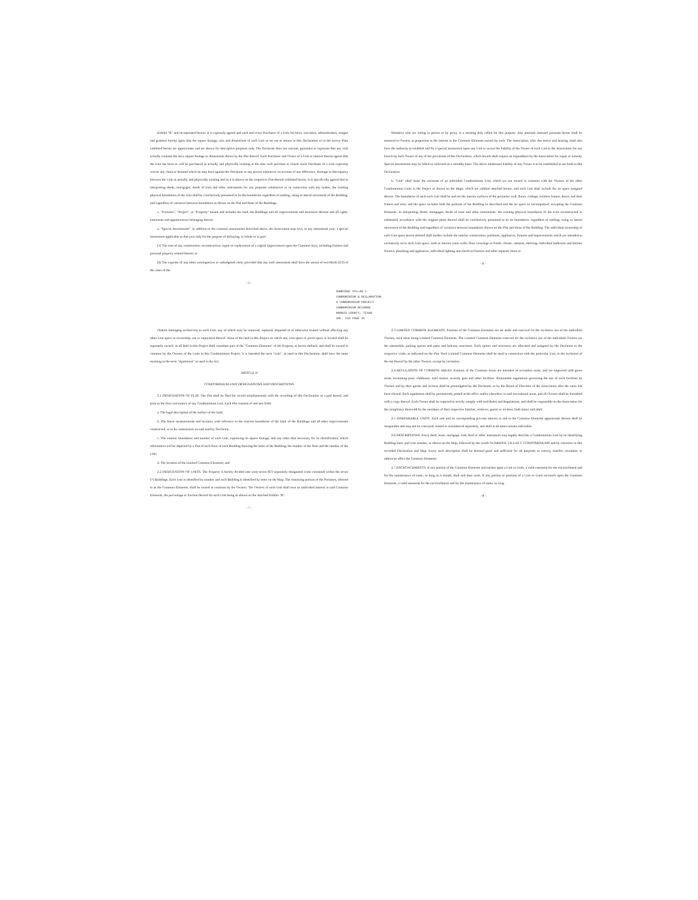Exhibit "B" and incorporated herein. It is expressly agreed and each and every Purchaser of a Unit, his heirs, executors, administrators, assigns and grantees hereby agree that the square footage, size and dimensions of each Unit as set out or shown in this Declaration or in the survey Plats exhibited hereto are approximate and are shown for descriptive purposes only. The Declarant does not warrant, guarantee or represent that any Unit actually contains the area, square footage or dimensions shown by the Plat thereof. Each Purchaser and Owner of a Unit or interest therein agrees that the Unit has been or will be purchased as actually and physically existing at the time such purchase is closed. Each Purchaser of a Unit expressly waives any claim or demand which he may have against the Declarant or any person whomever on account of any difference, shortage or discrepancy between the Unit as actually and physically existing and as it is shown on the respective Plat thereof exhibited hereto. It is specifically agreed that in interpreting deeds, mortgages, deeds of trust and other instruments for any purposes whatsoever or in connection with any matter, the existing physical boundaries of the Unit shall be conclusively presumed to be the boundaries regardless of settling, rising or lateral movement of the Building, and regardless of variances between boundaries as shown on the Plat and those of the Buildings.
z. "Premises", "Project", or "Property" means and includes the land, the Buildings and all improvements and structures thereon and all rights, easements and appurtenances belonging thereto.
a. "Special Assessments". In addition to the common assessments described above, the Association may levy, in any assessment year, a special assessment applicable to that year only for the purpose of defraying, in whole or in part:
(1) The cost of any construction, reconstruction, repair or replacement of a capital improvement upon the Common Area, including fixtures and personal property related thereto; or
(2) The expense of any other contingencies or unbudgeted costs; provided that any such assessment shall have the assent of two-thirds (2/3) of the votes of the
- 5 -
Members who are voting in person or by proxy at a meeting duly called for this purpose. Any amounts assessed pursuant hereto shall be assessed to Owners in proportion to the interest in the Common Elements owned by each. The Association, after due notice and hearing, shall also have the authority to establish and fix a special assessment upon any Unit to secure the liability of the Owner of such Unit to the Association for any breach by such Owner of any of the provisions of this Declaration, which breach shall require an expenditure by the Association for repair or remedy. Special assessments may be billed or collected on a monthly basis. The above mentioned liability of any Owner is to be established as set forth in this Declaration.
b. "Unit" shall mean the elements of an individual Condominium Unit, which are not owned in common with the Owners of the other Condominium Units in the Project as shown on the Maps, which are exhibits attached hereto, and each Unit shall include the air space assigned thereto. The boundaries of each such Unit shall be and are the interior surfaces of the perimeter wall, floors, ceilings, window frames, doors, and door frames and trim; and the space includes both the portions of the Building so described and the air space so encompassed, excepting the Common Elements. In interpreting deeds, mortgages, deeds of trust and other instruments, the existing physical boundaries of the Unit reconstructed in substantial accordance with the original plans thereof shall be conclusively presumed to be its boundaries, regardless of settling, rising or lateral movement of the Building and regardless of variances between boundaries shown on the Plat and those of the Building. The individual ownership of each Unit space herein defined shall further include the interior construction, partitions, appliances, fixtures and improvements which are intended to exclusively serve such Unit space, such as interior room walls, floor coverings or finish, closets, cabinets, shelving, individual bathroom and kitchen fixtures, plumbing and appliances, individual lighting and electrical fixtures and other separate items or
- 6 -
SUNRIDGE VILLAS C
CONDOMINIUM & DECLARATION
A CONDOMINIUM PROJECT
CONDOMINIUM RECORDS
HARRIS COUNTY, TEXAS
VOL. 134 PAGE 41
chattels belonging exclusively to such Unit, any of which may be removed, replaced, disposed of or otherwise treated without affecting any other Unit space or ownership, use or enjoyment thereof. None of the land in this Project on which any Unit space or porch space is located shall be separately owned, as all land in this Project shall constitute part of the "Common Elements" of the Property as herein defined, and shall be owned in common by the Owners of the Units in this Condominium Project. It is intended the term "Unit", as used in this Declaration, shall have the same meaning as the term "Apartment" as used in the Act.
ARTICLE II
CONDOMINIUM UNIT DESIGNATIONS AND DESCRIPTIONS
2.1 DESIGNATION OF PLAT. The Plat shall be filed for record simultaneously with the recording of this Declaration as a part hereof, and prior to the first conveyance of any Condominium Unit. Each Plat consists of and sets forth:
a. The legal description of the surface of the land;
b. The linear measurements and location, with reference to the exterior boundaries of the land, of the Buildings and all other improvements constructed, or to be constructed, on said land by Declarant;
c. The exterior boundaries and number of each Unit, expressing its square footage, and any other data necessary for its identification, which information will be depicted by a Plat of each floor of each Building showing the letter of the Building, the number of the floor and the number of the Unit;
d. The location of the Limited Common Elements; and
2.2 DESIGNATION OF UNITS. The Property is hereby divided into sixty-seven (67) separately designated Units contained within the seven (7) Buildings. Each Unit is identified by number and each Building is identified by letter on the Map. The remaining portion of the Premises, referred to as the Common Elements, shall be owned in common by the Owners. The Owners of each Unit shall own an undivided interest in said Common Elements, the percentage or fraction thereof for each Unit being as shown on the attached Exhibit "B".
- 7 -
2.3 LIMITED COMMON ELEMENTS. Portions of the Common Elements are set aside and reserved for the exclusive use of the individual Owners, such areas being Limited Common Elements. The Limited Common Elements reserved for the exclusive use of the individual Owners are the automobile parking spaces and patio and balcony structures. Such spaces and structures are allocated and assigned by the Declarant to the respective Units, as indicated on the Plat. Such Limited Common Elements shall be used in connection with the particular Unit, to the exclusion of the use thereof by the other Owners, except by invitation.
2.4 REGULATION OF COMMON AREAS. Portions of the Common Areas are intended as recreation areas, and are improved with green areas, swimming pool, clubhouse, mail station, security gate and other facilities. Reasonable regulations governing the use of such facilities by Owners and by their guests and invitees shall be promulgated by the Declarant, or by the Board of Directors of the Association after the same has been elected. Such regulations shall be permanently posted at the office and/or elsewhere in said recreational areas, and all Owners shall be furnished with a copy thereof. Each Owner shall be required to strictly comply with said Rules and Regulations, and shall be responsible to the Association for the compliance therewith by the members of their respective families, relatives, guests or invitees, both minor and adult.
2.5 INSEPARABLE UNITS. Each unit and its corresponding pro-rata interest in and to the Common Elements appurtenant thereto shall be inseparable and may not be conveyed, leased or encumbered separately, and shall at all times remain indivisible.
2.6 DESCRIPTIONS. Every deed, lease, mortgage, trust deed or other instrument may legally describe a Condominium Unit by its identifying Building letter and Unit number, as shown on the Map, followed by the words SUNRIDGE VILLAS C CONDOMINIUMS and by reference to this recorded Declaration and Map. Every such description shall be deemed good and sufficient for all purposes to convey, transfer, encumber or otherwise affect the Common Elements.
2.7 ENCROACHMENTS. If any portion of the Common Elements encroaches upon a Unit or Units, a valid easement for the encroachment and for the maintenance of same, so long as it stands, shall and does exist. If any portion or portions of a Unit or Units encroach upon the Common Elements, a valid easement for the encroachment and for the maintenance of same, so long
- 8 -